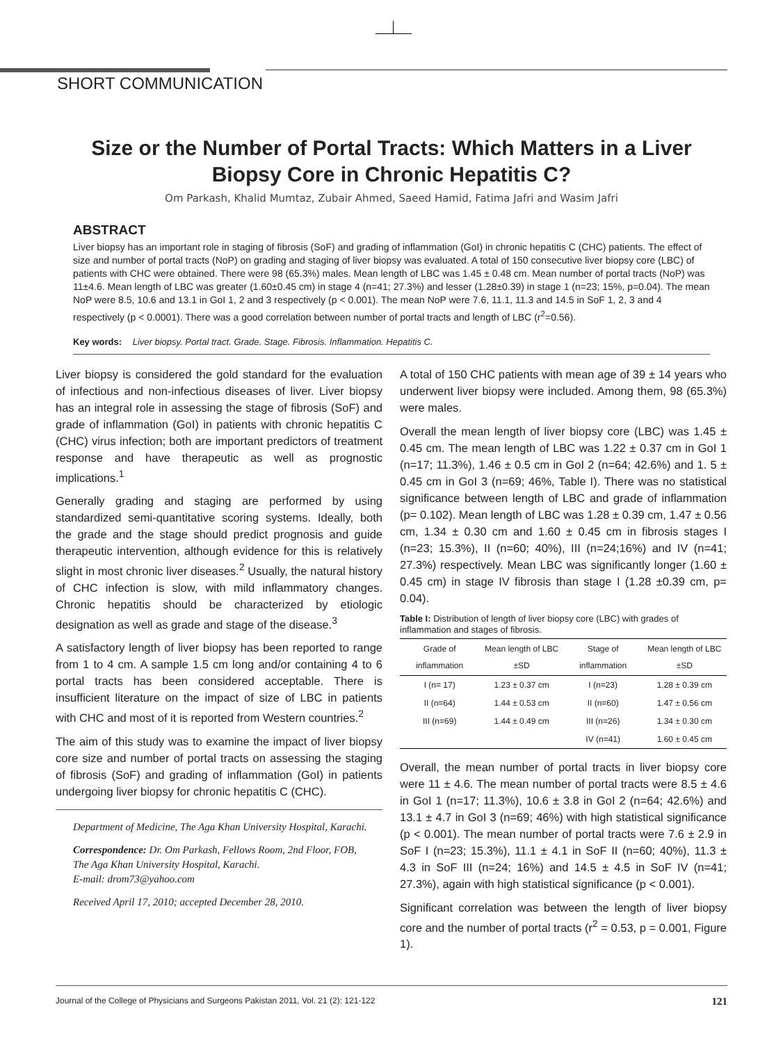SHORT COMMUNICATION
Size or the Number of Portal Tracts: Which Matters in a Liver Biopsy Core in Chronic Hepatitis C?
Om Parkash, Khalid Mumtaz, Zubair Ahmed, Saeed Hamid, Fatima Jafri and Wasim Jafri
ABSTRACT
Liver biopsy has an important role in staging of fibrosis (SoF) and grading of inflammation (GoI) in chronic hepatitis C (CHC) patients. The effect of size and number of portal tracts (NoP) on grading and staging of liver biopsy was evaluated. A total of 150 consecutive liver biopsy core (LBC) of patients with CHC were obtained. There were 98 (65.3%) males. Mean length of LBC was 1.45 ± 0.48 cm. Mean number of portal tracts (NoP) was 11±4.6. Mean length of LBC was greater (1.60±0.45 cm) in stage 4 (n=41; 27.3%) and lesser (1.28±0.39) in stage 1 (n=23; 15%, p=0.04). The mean NoP were 8.5, 10.6 and 13.1 in GoI 1, 2 and 3 respectively (p < 0.001). The mean NoP were 7.6, 11.1, 11.3 and 14.5 in SoF 1, 2, 3 and 4 respectively (p < 0.0001). There was a good correlation between number of portal tracts and length of LBC (r<sup>2</sup>=0.56).
Key words: Liver biopsy. Portal tract. Grade. Stage. Fibrosis. Inflammation. Hepatitis C.
Liver biopsy is considered the gold standard for the evaluation of infectious and non-infectious diseases of liver. Liver biopsy has an integral role in assessing the stage of fibrosis (SoF) and grade of inflammation (GoI) in patients with chronic hepatitis C (CHC) virus infection; both are important predictors of treatment response and have therapeutic as well as prognostic implications.<sup>1</sup>
Generally grading and staging are performed by using standardized semi-quantitative scoring systems. Ideally, both the grade and the stage should predict prognosis and guide therapeutic intervention, although evidence for this is relatively slight in most chronic liver diseases.<sup>2</sup> Usually, the natural history of CHC infection is slow, with mild inflammatory changes. Chronic hepatitis should be characterized by etiologic designation as well as grade and stage of the disease.<sup>3</sup>
A satisfactory length of liver biopsy has been reported to range from 1 to 4 cm. A sample 1.5 cm long and/or containing 4 to 6 portal tracts has been considered acceptable. There is insufficient literature on the impact of size of LBC in patients with CHC and most of it is reported from Western countries.<sup>2</sup>
The aim of this study was to examine the impact of liver biopsy core size and number of portal tracts on assessing the staging of fibrosis (SoF) and grading of inflammation (GoI) in patients undergoing liver biopsy for chronic hepatitis C (CHC).
Department of Medicine, The Aga Khan University Hospital, Karachi.
Correspondence: Dr. Om Parkash, Fellows Room, 2nd Floor, FOB, The Aga Khan University Hospital, Karachi.
E-mail: drom73@yahoo.com
Received April 17, 2010; accepted December 28, 2010.
A total of 150 CHC patients with mean age of 39 ± 14 years who underwent liver biopsy were included. Among them, 98 (65.3%) were males.
Overall the mean length of liver biopsy core (LBC) was 1.45 ± 0.45 cm. The mean length of LBC was 1.22 ± 0.37 cm in GoI 1 (n=17; 11.3%), 1.46 ± 0.5 cm in GoI 2 (n=64; 42.6%) and 1. 5 ± 0.45 cm in GoI 3 (n=69; 46%, Table I). There was no statistical significance between length of LBC and grade of inflammation (p= 0.102). Mean length of LBC was 1.28 ± 0.39 cm, 1.47 ± 0.56 cm, 1.34 ± 0.30 cm and 1.60 ± 0.45 cm in fibrosis stages I (n=23; 15.3%), II (n=60; 40%), III (n=24;16%) and IV (n=41; 27.3%) respectively. Mean LBC was significantly longer (1.60 ± 0.45 cm) in stage IV fibrosis than stage I (1.28 ±0.39 cm, p= 0.04).
Table I: Distribution of length of liver biopsy core (LBC) with grades of inflammation and stages of fibrosis.
| Grade of inflammation | Mean length of LBC ±SD | Stage of inflammation | Mean length of LBC ±SD |
| --- | --- | --- | --- |
| I (n= 17) | 1.23 ± 0.37 cm | I (n=23) | 1.28 ± 0.39 cm |
| II (n=64) | 1.44 ± 0.53 cm | II (n=60) | 1.47 ± 0.56 cm |
| III (n=69) | 1.44 ± 0.49 cm | III (n=26) | 1.34 ± 0.30 cm |
| | | IV (n=41) | 1.60 ± 0.45 cm |
Overall, the mean number of portal tracts in liver biopsy core were 11 ± 4.6. The mean number of portal tracts were 8.5 ± 4.6 in GoI 1 (n=17; 11.3%), 10.6 ± 3.8 in GoI 2 (n=64; 42.6%) and 13.1 ± 4.7 in GoI 3 (n=69; 46%) with high statistical significance (p < 0.001). The mean number of portal tracts were 7.6 ± 2.9 in SoF I (n=23; 15.3%), 11.1 ± 4.1 in SoF II (n=60; 40%), 11.3 ± 4.3 in SoF III (n=24; 16%) and 14.5 ± 4.5 in SoF IV (n=41; 27.3%), again with high statistical significance (p < 0.001).
Significant correlation was between the length of liver biopsy core and the number of portal tracts (r<sup>2</sup> = 0.53, p = 0.001, Figure 1).
Journal of the College of Physicians and Surgeons Pakistan 2011, Vol. 21 (2): 121-122 121